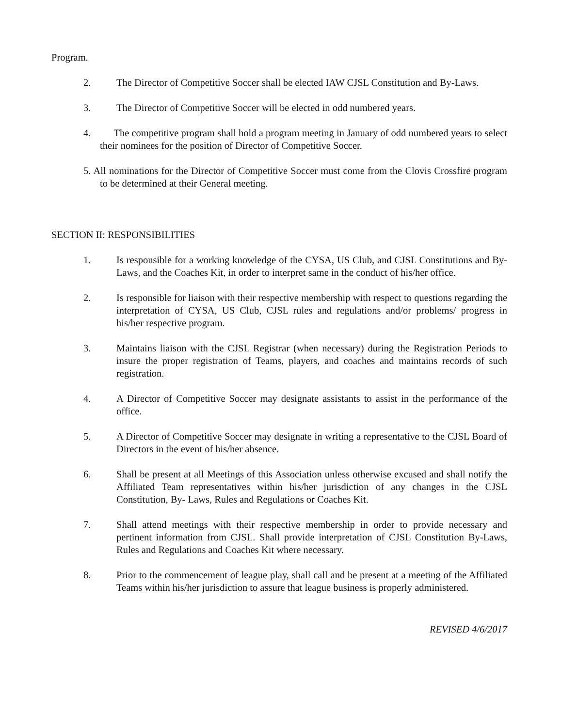Program.
2. The Director of Competitive Soccer shall be elected IAW CJSL Constitution and By-Laws.
3. The Director of Competitive Soccer will be elected in odd numbered years.
4. The competitive program shall hold a program meeting in January of odd numbered years to select their nominees for the position of Director of Competitive Soccer.
5. All nominations for the Director of Competitive Soccer must come from the Clovis Crossfire program to be determined at their General meeting.
SECTION II: RESPONSIBILITIES
1. Is responsible for a working knowledge of the CYSA, US Club, and CJSL Constitutions and By-Laws, and the Coaches Kit, in order to interpret same in the conduct of his/her office.
2. Is responsible for liaison with their respective membership with respect to questions regarding the interpretation of CYSA, US Club, CJSL rules and regulations and/or problems/ progress in his/her respective program.
3. Maintains liaison with the CJSL Registrar (when necessary) during the Registration Periods to insure the proper registration of Teams, players, and coaches and maintains records of such registration.
4. A Director of Competitive Soccer may designate assistants to assist in the performance of the office.
5. A Director of Competitive Soccer may designate in writing a representative to the CJSL Board of Directors in the event of his/her absence.
6. Shall be present at all Meetings of this Association unless otherwise excused and shall notify the Affiliated Team representatives within his/her jurisdiction of any changes in the CJSL Constitution, By- Laws, Rules and Regulations or Coaches Kit.
7. Shall attend meetings with their respective membership in order to provide necessary and pertinent information from CJSL. Shall provide interpretation of CJSL Constitution By-Laws, Rules and Regulations and Coaches Kit where necessary.
8. Prior to the commencement of league play, shall call and be present at a meeting of the Affiliated Teams within his/her jurisdiction to assure that league business is properly administered.
REVISED 4/6/2017